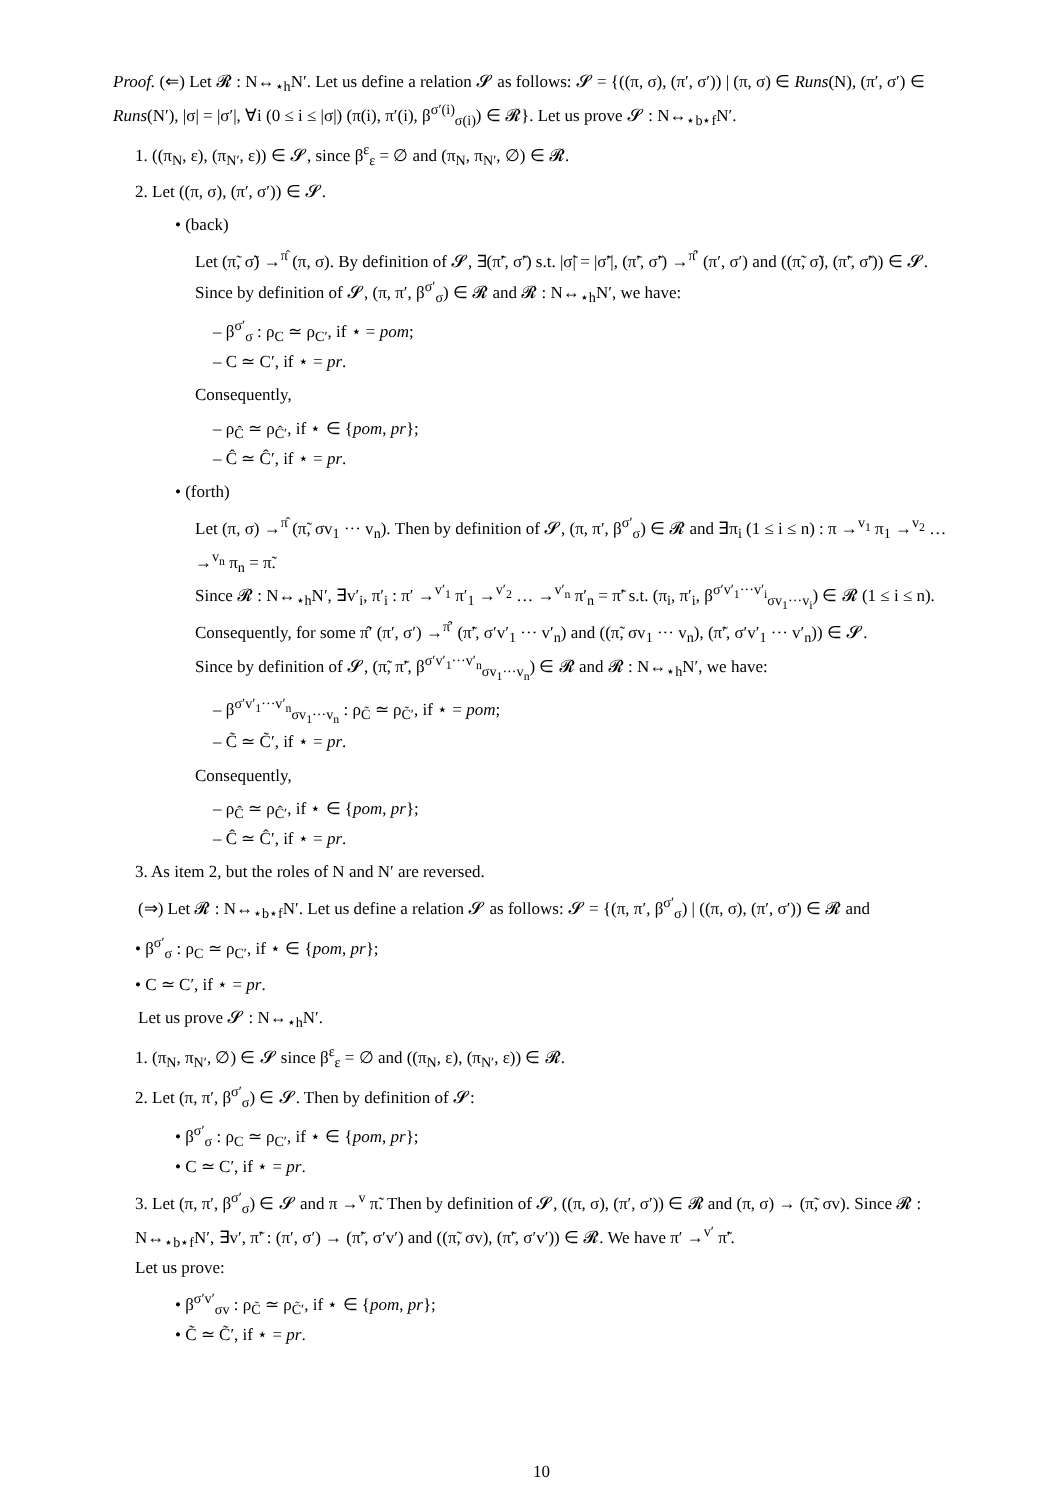Proof. (⇐) Let 𝓡 : N↔<sub>⋆h</sub>N′. Let us define a relation 𝓢 as follows: 𝓢 = {((π, σ), (π′, σ′)) | (π, σ) ∈ Runs(N), (π′, σ′) ∈ Runs(N′), |σ| = |σ′|, ∀i (0 ≤ i ≤ |σ|) (π(i), π′(i), β<sup>σ′(i)</sup><sub>σ(i)</sub>) ∈ 𝓡}. Let us prove 𝓢 : N↔<sub>⋆b⋆f</sub>N′.
1. ((π<sub>N</sub>, ε), (π<sub>N′</sub>, ε)) ∈ 𝓢, since β<sup>ε</sup><sub>ε</sub> = ∅ and (π<sub>N</sub>, π<sub>N′</sub>, ∅) ∈ 𝓡.
2. Let ((π, σ), (π′, σ′)) ∈ 𝓢.
• (back)
Let (π̃, σ̃) →<sup>π̂</sup> (π, σ). By definition of 𝓢, ∃(π̃′, σ̃′) s.t. |σ̃| = |σ̃′|, (π̃′, σ̃′) →<sup>π̂′</sup> (π′, σ′) and ((π̃, σ̃), (π̃′, σ̃′)) ∈ 𝓢.
Since by definition of 𝓢, (π, π′, β<sup>σ′</sup><sub>σ</sub>) ∈ 𝓡 and 𝓡 : N↔<sub>⋆h</sub>N′, we have:
– β<sup>σ′</sup><sub>σ</sub> : ρ<sub>C</sub> ≃ ρ<sub>C′</sub>, if ⋆ = pom;
– C ≃ C′, if ⋆ = pr.
Consequently,
– ρ<sub>Ĉ</sub> ≃ ρ<sub>Ĉ′</sub>, if ⋆ ∈ {pom, pr};
– Ĉ ≃ Ĉ′, if ⋆ = pr.
• (forth)
Let (π, σ) →<sup>π̂</sup> (π̃, σv<sub>1</sub> ··· v<sub>n</sub>). Then by definition of 𝓢, (π, π′, β<sup>σ′</sup><sub>σ</sub>) ∈ 𝓡 and ∃π<sub>i</sub> (1 ≤ i ≤ n) : π →<sup>v<sub>1</sub></sup> π<sub>1</sub> →<sup>v<sub>2</sub></sup> … →<sup>v<sub>n</sub></sup> π<sub>n</sub> = π̃.
Since 𝓡 : N↔<sub>⋆h</sub>N′, ∃v′<sub>i</sub>, π′<sub>i</sub> : π′ →<sup>v′<sub>1</sub></sup> π′<sub>1</sub> →<sup>v′<sub>2</sub></sup> … →<sup>v′<sub>n</sub></sup> π′<sub>n</sub> = π̃′ s.t. (π<sub>i</sub>, π′<sub>i</sub>, β<sup>σ′v′<sub>1</sub>···v′<sub>i</sub></sup><sub>σv<sub>1</sub>···v<sub>i</sub></sub>) ∈ 𝓡 (1 ≤ i ≤ n).
Consequently, for some π̂′ (π′, σ′) →<sup>π̂′</sup> (π̃′, σ′v′<sub>1</sub> ··· v′<sub>n</sub>) and ((π̃, σv<sub>1</sub> ··· v<sub>n</sub>), (π̃′, σ′v′<sub>1</sub> ··· v′<sub>n</sub>)) ∈ 𝓢.
Since by definition of 𝓢, (π̃, π̃′, β<sup>σ′v′<sub>1</sub>···v′<sub>n</sub></sup><sub>σv<sub>1</sub>···v<sub>n</sub></sub>) ∈ 𝓡 and 𝓡 : N↔<sub>⋆h</sub>N′, we have:
– β<sup>σ′v′<sub>1</sub>···v′<sub>n</sub></sup><sub>σv<sub>1</sub>···v<sub>n</sub></sub> : ρ<sub>C̃</sub> ≃ ρ<sub>C̃′</sub>, if ⋆ = pom;
– C̃ ≃ C̃′, if ⋆ = pr.
Consequently,
– ρ<sub>Ĉ</sub> ≃ ρ<sub>Ĉ′</sub>, if ⋆ ∈ {pom, pr};
– Ĉ ≃ Ĉ′, if ⋆ = pr.
3. As item 2, but the roles of N and N′ are reversed.
(⇒) Let 𝓡 : N↔<sub>⋆b⋆f</sub>N′. Let us define a relation 𝓢 as follows: 𝓢 = {(π, π′, β<sup>σ′</sup><sub>σ</sub>) | ((π, σ), (π′, σ′)) ∈ 𝓡 and
• β<sup>σ′</sup><sub>σ</sub> : ρ<sub>C</sub> ≃ ρ<sub>C′</sub>, if ⋆ ∈ {pom, pr};
• C ≃ C′, if ⋆ = pr.
Let us prove 𝓢 : N↔<sub>⋆h</sub>N′.
1. (π<sub>N</sub>, π<sub>N′</sub>, ∅) ∈ 𝓢 since β<sup>ε</sup><sub>ε</sub> = ∅ and ((π<sub>N</sub>, ε), (π<sub>N′</sub>, ε)) ∈ 𝓡.
2. Let (π, π′, β<sup>σ′</sup><sub>σ</sub>) ∈ 𝓢. Then by definition of 𝓢:
• β<sup>σ′</sup><sub>σ</sub> : ρ<sub>C</sub> ≃ ρ<sub>C′</sub>, if ⋆ ∈ {pom, pr};
• C ≃ C′, if ⋆ = pr.
3. Let (π, π′, β<sup>σ′</sup><sub>σ</sub>) ∈ 𝓢 and π →<sup>v</sup> π̃. Then by definition of 𝓢, ((π, σ), (π′, σ′)) ∈ 𝓡 and (π, σ) → (π̃, σv). Since 𝓡 : N↔<sub>⋆b⋆f</sub>N′, ∃v′, π̃′ : (π′, σ′) → (π̃′, σ′v′) and ((π̃, σv), (π̃′, σ′v′)) ∈ 𝓡. We have π′ →<sup>v′</sup> π̃′.
Let us prove:
• β<sup>σ′v′</sup><sub>σv</sub> : ρ<sub>C̃</sub> ≃ ρ<sub>C̃′</sub>, if ⋆ ∈ {pom, pr};
• C̃ ≃ C̃′, if ⋆ = pr.
10